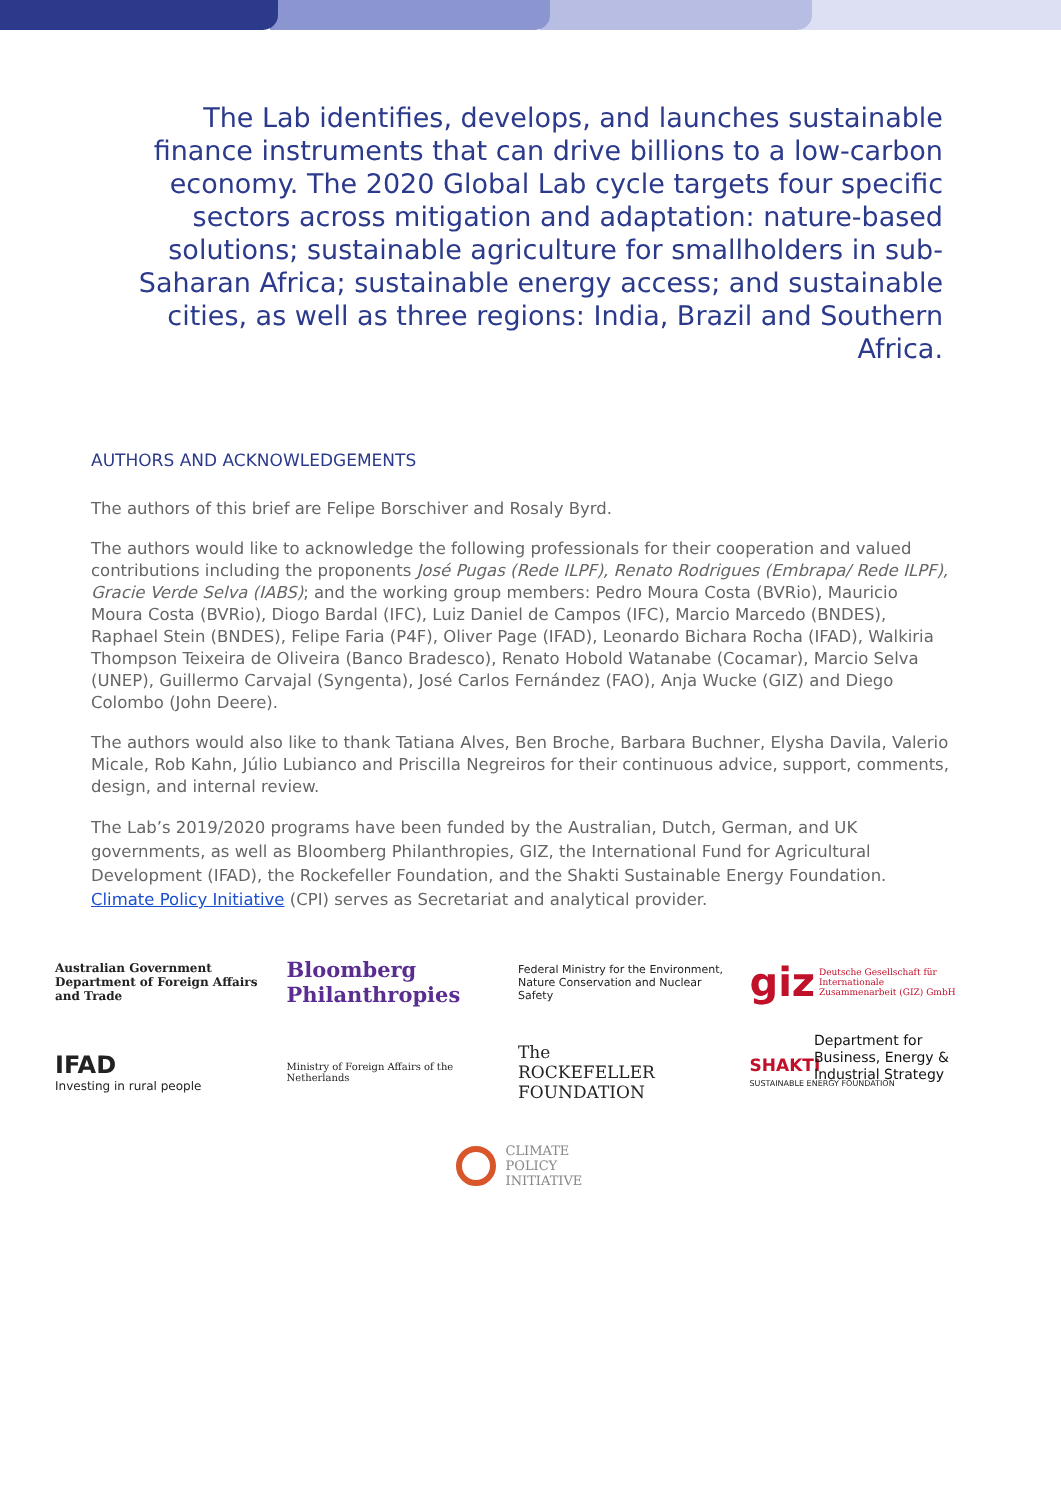The Lab identifies, develops, and launches sustainable finance instruments that can drive billions to a low-carbon economy. The 2020 Global Lab cycle targets four specific sectors across mitigation and adaptation: nature-based solutions; sustainable agriculture for smallholders in sub-Saharan Africa; sustainable energy access; and sustainable cities, as well as three regions: India, Brazil and Southern Africa.
AUTHORS AND ACKNOWLEDGEMENTS
The authors of this brief are Felipe Borschiver and Rosaly Byrd.
The authors would like to acknowledge the following professionals for their cooperation and valued contributions including the proponents José Pugas (Rede ILPF), Renato Rodrigues (Embrapa/ Rede ILPF), Gracie Verde Selva (IABS); and the working group members: Pedro Moura Costa (BVRio), Mauricio Moura Costa (BVRio), Diogo Bardal (IFC), Luiz Daniel de Campos (IFC), Marcio Marcedo (BNDES), Raphael Stein (BNDES), Felipe Faria (P4F), Oliver Page (IFAD), Leonardo Bichara Rocha (IFAD), Walkiria Thompson Teixeira de Oliveira (Banco Bradesco), Renato Hobold Watanabe (Cocamar), Marcio Selva (UNEP), Guillermo Carvajal (Syngenta), José Carlos Fernández (FAO), Anja Wucke (GIZ) and Diego Colombo (John Deere).
The authors would also like to thank Tatiana Alves, Ben Broche, Barbara Buchner, Elysha Davila, Valerio Micale, Rob Kahn, Júlio Lubianco and Priscilla Negreiros for their continuous advice, support, comments, design, and internal review.
The Lab’s 2019/2020 programs have been funded by the Australian, Dutch, German, and UK governments, as well as Bloomberg Philanthropies, GIZ, the International Fund for Agricultural Development (IFAD), the Rockefeller Foundation, and the Shakti Sustainable Energy Foundation. Climate Policy Initiative (CPI) serves as Secretariat and analytical provider.
Australian Government
Department of Foreign Affairs and Trade
Bloomberg
Philanthropies
Federal Ministry for the Environment, Nature Conservation and Nuclear Safety
giz Deutsche Gesellschaft für Internationale Zusammenarbeit (GIZ) GmbH
IFAD
Investing in rural people
Ministry of Foreign Affairs of the Netherlands
The
ROCKEFELLER
FOUNDATION
SHAKTI
SUSTAINABLE ENERGY FOUNDATION
Department for Business, Energy & Industrial Strategy
CLIMATE
POLICY
INITIATIVE